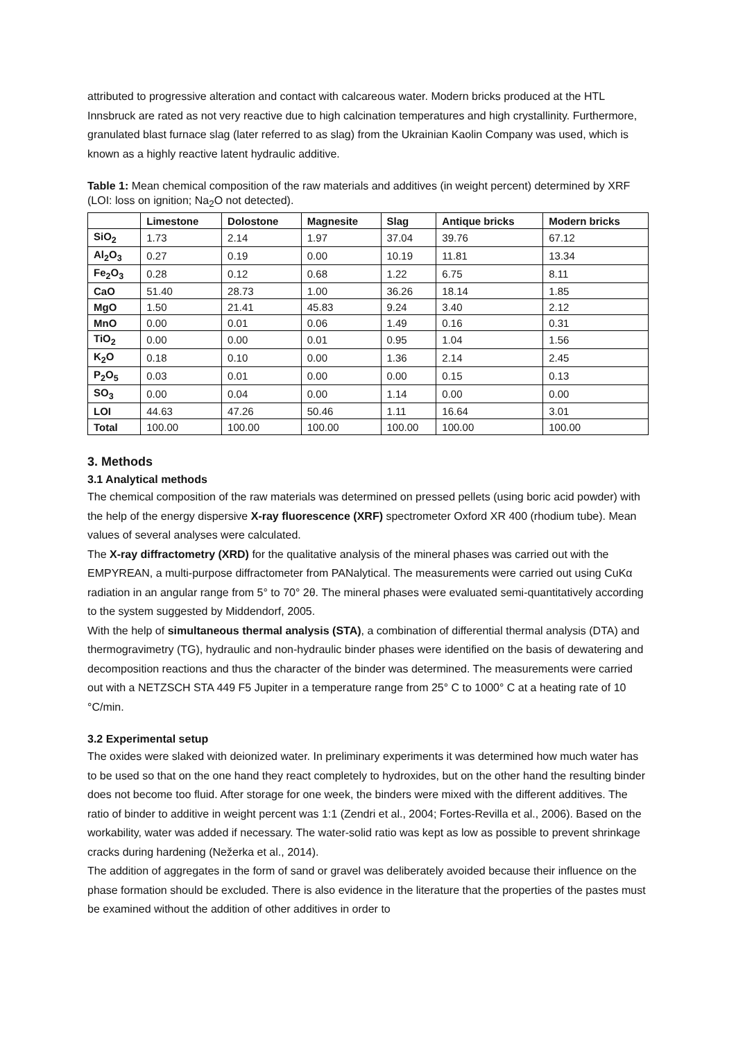attributed to progressive alteration and contact with calcareous water. Modern bricks produced at the HTL Innsbruck are rated as not very reactive due to high calcination temperatures and high crystallinity. Furthermore, granulated blast furnace slag (later referred to as slag) from the Ukrainian Kaolin Company was used, which is known as a highly reactive latent hydraulic additive.
Table 1: Mean chemical composition of the raw materials and additives (in weight percent) determined by XRF (LOI: loss on ignition; Na<sub>2</sub>O not detected).
| | Limestone | Dolostone | Magnesite | Slag | Antique bricks | Modern bricks |
| --- | --- | --- | --- | --- | --- | --- |
| SiO<sub>2</sub> | 1.73 | 2.14 | 1.97 | 37.04 | 39.76 | 67.12 |
| Al<sub>2</sub>O<sub>3</sub> | 0.27 | 0.19 | 0.00 | 10.19 | 11.81 | 13.34 |
| Fe<sub>2</sub>O<sub>3</sub> | 0.28 | 0.12 | 0.68 | 1.22 | 6.75 | 8.11 |
| CaO | 51.40 | 28.73 | 1.00 | 36.26 | 18.14 | 1.85 |
| MgO | 1.50 | 21.41 | 45.83 | 9.24 | 3.40 | 2.12 |
| MnO | 0.00 | 0.01 | 0.06 | 1.49 | 0.16 | 0.31 |
| TiO<sub>2</sub> | 0.00 | 0.00 | 0.01 | 0.95 | 1.04 | 1.56 |
| K<sub>2</sub>O | 0.18 | 0.10 | 0.00 | 1.36 | 2.14 | 2.45 |
| P<sub>2</sub>O<sub>5</sub> | 0.03 | 0.01 | 0.00 | 0.00 | 0.15 | 0.13 |
| SO<sub>3</sub> | 0.00 | 0.04 | 0.00 | 1.14 | 0.00 | 0.00 |
| LOI | 44.63 | 47.26 | 50.46 | 1.11 | 16.64 | 3.01 |
| Total | 100.00 | 100.00 | 100.00 | 100.00 | 100.00 | 100.00 |
3. Methods
3.1 Analytical methods
The chemical composition of the raw materials was determined on pressed pellets (using boric acid powder) with the help of the energy dispersive X-ray fluorescence (XRF) spectrometer Oxford XR 400 (rhodium tube). Mean values of several analyses were calculated.
The X-ray diffractometry (XRD) for the qualitative analysis of the mineral phases was carried out with the EMPYREAN, a multi-purpose diffractometer from PANalytical. The measurements were carried out using CuKα radiation in an angular range from 5° to 70° 2θ. The mineral phases were evaluated semi-quantitatively according to the system suggested by Middendorf, 2005.
With the help of simultaneous thermal analysis (STA), a combination of differential thermal analysis (DTA) and thermogravimetry (TG), hydraulic and non-hydraulic binder phases were identified on the basis of dewatering and decomposition reactions and thus the character of the binder was determined. The measurements were carried out with a NETZSCH STA 449 F5 Jupiter in a temperature range from 25° C to 1000° C at a heating rate of 10 °C/min.
3.2 Experimental setup
The oxides were slaked with deionized water. In preliminary experiments it was determined how much water has to be used so that on the one hand they react completely to hydroxides, but on the other hand the resulting binder does not become too fluid. After storage for one week, the binders were mixed with the different additives. The ratio of binder to additive in weight percent was 1:1 (Zendri et al., 2004; Fortes-Revilla et al., 2006). Based on the workability, water was added if necessary. The water-solid ratio was kept as low as possible to prevent shrinkage cracks during hardening (Nežerka et al., 2014).
The addition of aggregates in the form of sand or gravel was deliberately avoided because their influence on the phase formation should be excluded. There is also evidence in the literature that the properties of the pastes must be examined without the addition of other additives in order to